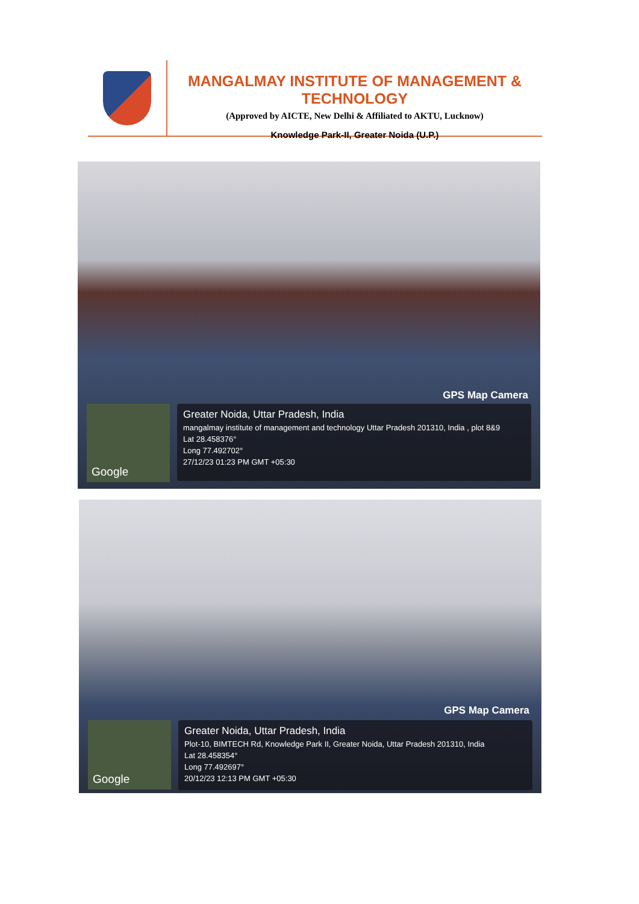MANGALMAY INSTITUTE OF MANAGEMENT & TECHNOLOGY
(Approved by AICTE, New Delhi & Affiliated to AKTU, Lucknow)
Knowledge Park-II, Greater Noida (U.P.)
GPS Map Camera
Google
Greater Noida, Uttar Pradesh, India
mangalmay institute of management and technology Uttar Pradesh 201310, India , plot 8&9
Lat 28.458376°
Long 77.492702°
27/12/23 01:23 PM GMT +05:30
GPS Map Camera
Google
Greater Noida, Uttar Pradesh, India
Plot-10, BIMTECH Rd, Knowledge Park II, Greater Noida, Uttar Pradesh 201310, India
Lat 28.458354°
Long 77.492697°
20/12/23 12:13 PM GMT +05:30